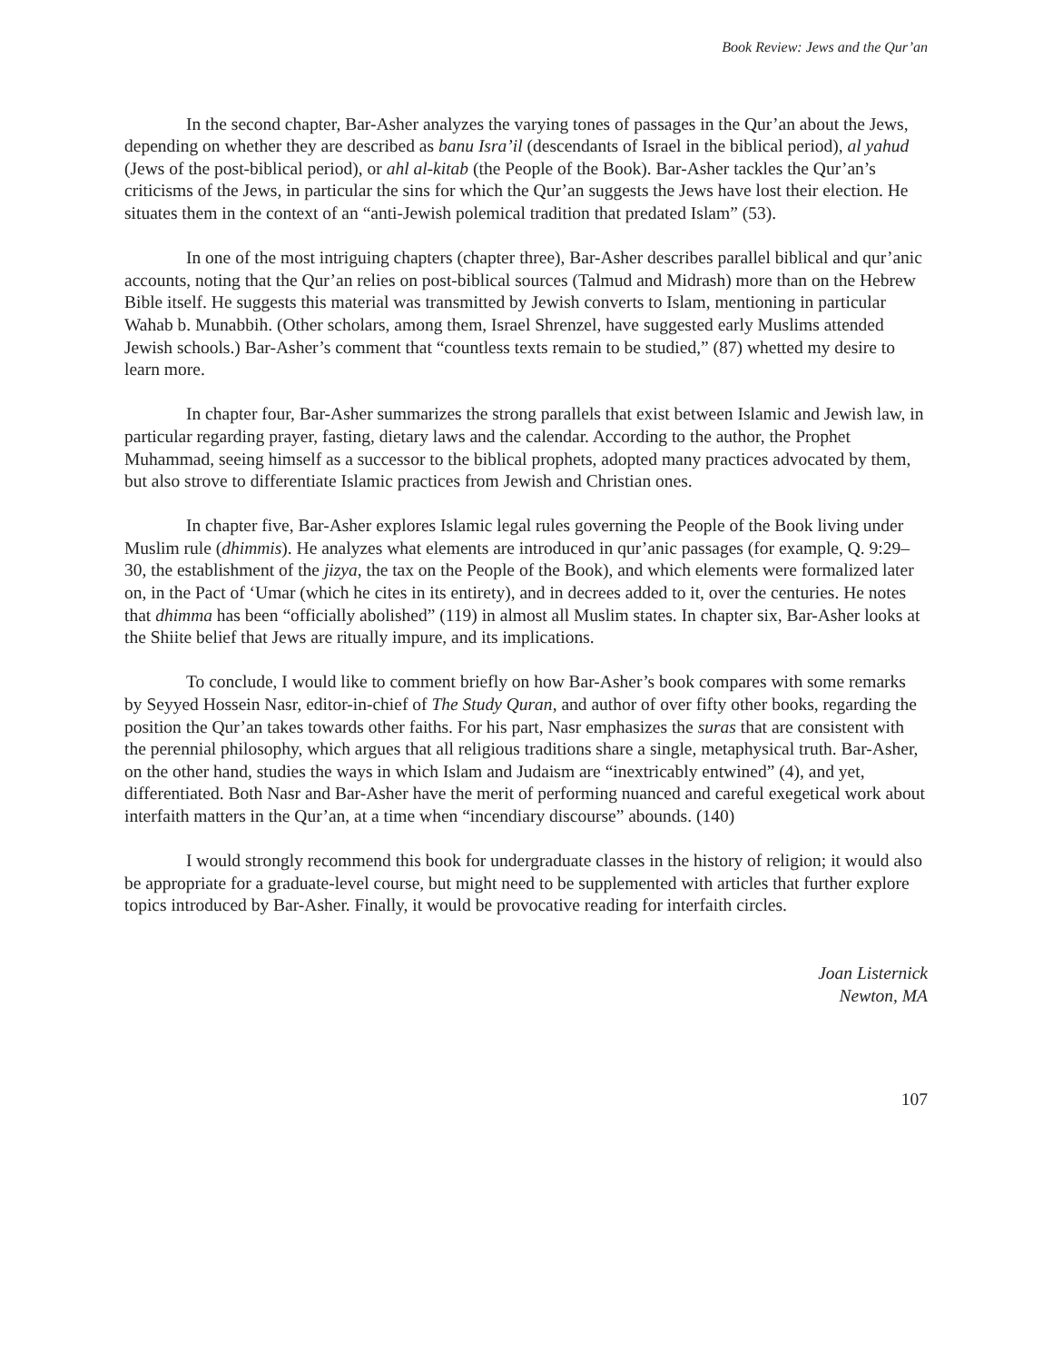Book Review: Jews and the Qur’an
In the second chapter, Bar-Asher analyzes the varying tones of passages in the Qur’an about the Jews, depending on whether they are described as banu Isra’il (descendants of Israel in the biblical period), al yahud (Jews of the post-biblical period), or ahl al-kitab (the People of the Book). Bar-Asher tackles the Qur’an’s criticisms of the Jews, in particular the sins for which the Qur’an suggests the Jews have lost their election. He situates them in the context of an “anti-Jewish polemical tradition that predated Islam” (53).
In one of the most intriguing chapters (chapter three), Bar-Asher describes parallel biblical and qur’anic accounts, noting that the Qur’an relies on post-biblical sources (Talmud and Midrash) more than on the Hebrew Bible itself. He suggests this material was transmitted by Jewish converts to Islam, mentioning in particular Wahab b. Munabbih. (Other scholars, among them, Israel Shrenzel, have suggested early Muslims attended Jewish schools.) Bar-Asher’s comment that “countless texts remain to be studied,” (87) whetted my desire to learn more.
In chapter four, Bar-Asher summarizes the strong parallels that exist between Islamic and Jewish law, in particular regarding prayer, fasting, dietary laws and the calendar. According to the author, the Prophet Muhammad, seeing himself as a successor to the biblical prophets, adopted many practices advocated by them, but also strove to differentiate Islamic practices from Jewish and Christian ones.
In chapter five, Bar-Asher explores Islamic legal rules governing the People of the Book living under Muslim rule (dhimmis). He analyzes what elements are introduced in qur’anic passages (for example, Q. 9:29–30, the establishment of the jizya, the tax on the People of the Book), and which elements were formalized later on, in the Pact of ‘Umar (which he cites in its entirety), and in decrees added to it, over the centuries. He notes that dhimma has been “officially abolished” (119) in almost all Muslim states. In chapter six, Bar-Asher looks at the Shiite belief that Jews are ritually impure, and its implications.
To conclude, I would like to comment briefly on how Bar-Asher’s book compares with some remarks by Seyyed Hossein Nasr, editor-in-chief of The Study Quran, and author of over fifty other books, regarding the position the Qur’an takes towards other faiths. For his part, Nasr emphasizes the suras that are consistent with the perennial philosophy, which argues that all religious traditions share a single, metaphysical truth. Bar-Asher, on the other hand, studies the ways in which Islam and Judaism are “inextricably entwined” (4), and yet, differentiated. Both Nasr and Bar-Asher have the merit of performing nuanced and careful exegetical work about interfaith matters in the Qur’an, at a time when “incendiary discourse” abounds. (140)
I would strongly recommend this book for undergraduate classes in the history of religion; it would also be appropriate for a graduate-level course, but might need to be supplemented with articles that further explore topics introduced by Bar-Asher. Finally, it would be provocative reading for interfaith circles.
Joan Listernick
Newton, MA
107